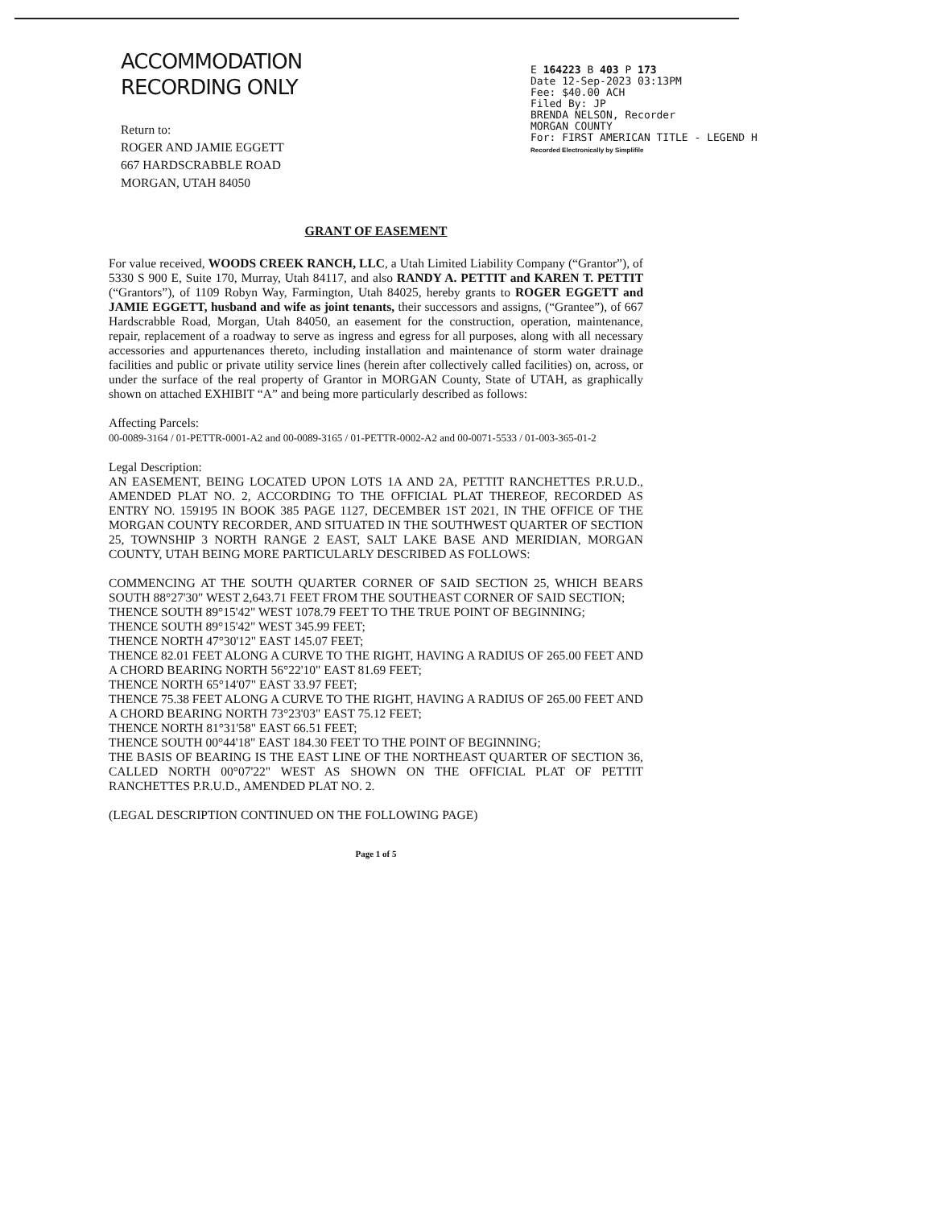ACCOMMODATION
RECORDING ONLY
Return to:
ROGER AND JAMIE EGGETT
667 HARDSCRABBLE ROAD
MORGAN, UTAH 84050
E 164223 B 403 P 173
Date 12-Sep-2023 03:13PM
Fee: $40.00 ACH
Filed By: JP
BRENDA NELSON, Recorder
MORGAN COUNTY
For: FIRST AMERICAN TITLE - LEGEND H
Recorded Electronically by Simplifile
GRANT OF EASEMENT
For value received, WOODS CREEK RANCH, LLC, a Utah Limited Liability Company (“Grantor”), of 5330 S 900 E, Suite 170, Murray, Utah 84117, and also RANDY A. PETTIT and KAREN T. PETTIT (“Grantors”), of 1109 Robyn Way, Farmington, Utah 84025, hereby grants to ROGER EGGETT and JAMIE EGGETT, husband and wife as joint tenants, their successors and assigns, (“Grantee”), of 667 Hardscrabble Road, Morgan, Utah 84050, an easement for the construction, operation, maintenance, repair, replacement of a roadway to serve as ingress and egress for all purposes, along with all necessary accessories and appurtenances thereto, including installation and maintenance of storm water drainage facilities and public or private utility service lines (herein after collectively called facilities) on, across, or under the surface of the real property of Grantor in MORGAN County, State of UTAH, as graphically shown on attached EXHIBIT “A” and being more particularly described as follows:
Affecting Parcels:
00-0089-3164 / 01-PETTR-0001-A2 and 00-0089-3165 / 01-PETTR-0002-A2 and 00-0071-5533 / 01-003-365-01-2
Legal Description:
AN EASEMENT, BEING LOCATED UPON LOTS 1A AND 2A, PETTIT RANCHETTES P.R.U.D., AMENDED PLAT NO. 2, ACCORDING TO THE OFFICIAL PLAT THEREOF, RECORDED AS ENTRY NO. 159195 IN BOOK 385 PAGE 1127, DECEMBER 1ST 2021, IN THE OFFICE OF THE MORGAN COUNTY RECORDER, AND SITUATED IN THE SOUTHWEST QUARTER OF SECTION 25, TOWNSHIP 3 NORTH RANGE 2 EAST, SALT LAKE BASE AND MERIDIAN, MORGAN COUNTY, UTAH BEING MORE PARTICULARLY DESCRIBED AS FOLLOWS:
COMMENCING AT THE SOUTH QUARTER CORNER OF SAID SECTION 25, WHICH BEARS SOUTH 88°27'30" WEST 2,643.71 FEET FROM THE SOUTHEAST CORNER OF SAID SECTION;
THENCE SOUTH 89°15'42" WEST 1078.79 FEET TO THE TRUE POINT OF BEGINNING;
THENCE SOUTH 89°15'42" WEST 345.99 FEET;
THENCE NORTH 47°30'12" EAST 145.07 FEET;
THENCE 82.01 FEET ALONG A CURVE TO THE RIGHT, HAVING A RADIUS OF 265.00 FEET AND A CHORD BEARING NORTH 56°22'10" EAST 81.69 FEET;
THENCE NORTH 65°14'07" EAST 33.97 FEET;
THENCE 75.38 FEET ALONG A CURVE TO THE RIGHT, HAVING A RADIUS OF 265.00 FEET AND A CHORD BEARING NORTH 73°23'03" EAST 75.12 FEET;
THENCE NORTH 81°31'58" EAST 66.51 FEET;
THENCE SOUTH 00°44'18" EAST 184.30 FEET TO THE POINT OF BEGINNING;
THE BASIS OF BEARING IS THE EAST LINE OF THE NORTHEAST QUARTER OF SECTION 36, CALLED NORTH 00°07'22" WEST AS SHOWN ON THE OFFICIAL PLAT OF PETTIT RANCHETTES P.R.U.D., AMENDED PLAT NO. 2.
(LEGAL DESCRIPTION CONTINUED ON THE FOLLOWING PAGE)
Page 1 of 5